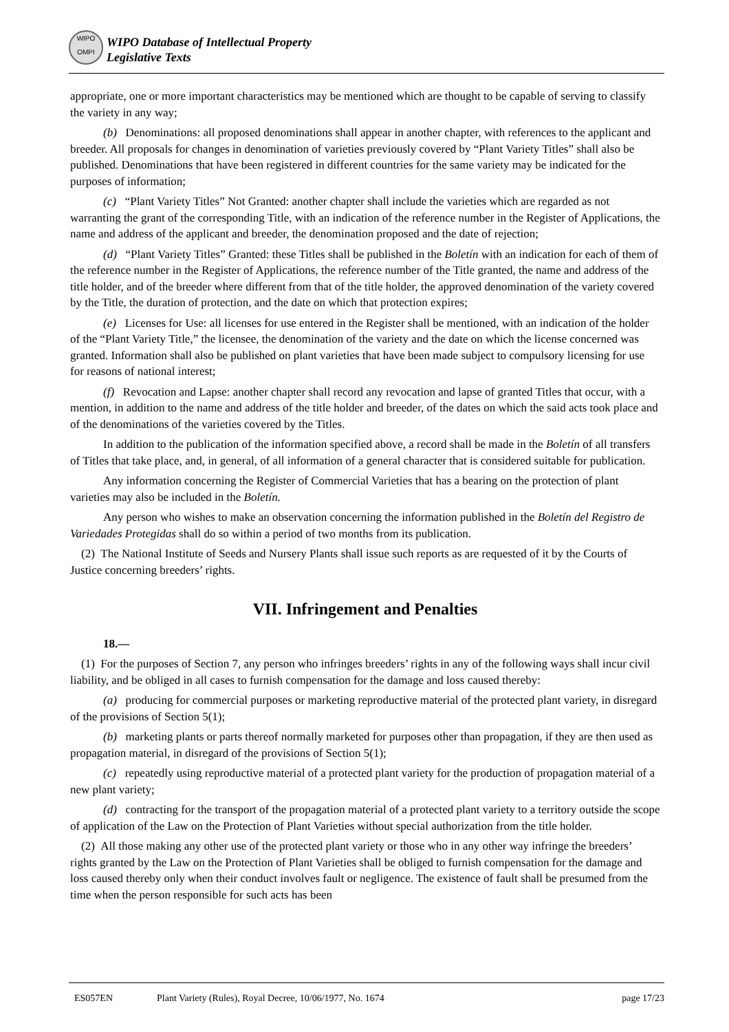WIPO
OMPI
WIPO Database of Intellectual Property
Legislative Texts
appropriate, one or more important characteristics may be mentioned which are thought to be capable of serving to classify the variety in any way;
(b) Denominations: all proposed denominations shall appear in another chapter, with references to the applicant and breeder. All proposals for changes in denomination of varieties previously covered by “Plant Variety Titles” shall also be published. Denominations that have been registered in different countries for the same variety may be indicated for the purposes of information;
(c) “Plant Variety Titles” Not Granted: another chapter shall include the varieties which are regarded as not warranting the grant of the corresponding Title, with an indication of the reference number in the Register of Applications, the name and address of the applicant and breeder, the denomination proposed and the date of rejection;
(d) “Plant Variety Titles” Granted: these Titles shall be published in the Boletín with an indication for each of them of the reference number in the Register of Applications, the reference number of the Title granted, the name and address of the title holder, and of the breeder where different from that of the title holder, the approved denomination of the variety covered by the Title, the duration of protection, and the date on which that protection expires;
(e) Licenses for Use: all licenses for use entered in the Register shall be mentioned, with an indication of the holder of the “Plant Variety Title,” the licensee, the denomination of the variety and the date on which the license concerned was granted. Information shall also be published on plant varieties that have been made subject to compulsory licensing for use for reasons of national interest;
(f) Revocation and Lapse: another chapter shall record any revocation and lapse of granted Titles that occur, with a mention, in addition to the name and address of the title holder and breeder, of the dates on which the said acts took place and of the denominations of the varieties covered by the Titles.
In addition to the publication of the information specified above, a record shall be made in the Boletín of all transfers of Titles that take place, and, in general, of all information of a general character that is considered suitable for publication.
Any information concerning the Register of Commercial Varieties that has a bearing on the protection of plant varieties may also be included in the Boletín.
Any person who wishes to make an observation concerning the information published in the Boletín del Registro de Variedades Protegidas shall do so within a period of two months from its publication.
(2) The National Institute of Seeds and Nursery Plants shall issue such reports as are requested of it by the Courts of Justice concerning breeders’ rights.
VII. Infringement and Penalties
18.—
(1) For the purposes of Section 7, any person who infringes breeders’ rights in any of the following ways shall incur civil liability, and be obliged in all cases to furnish compensation for the damage and loss caused thereby:
(a) producing for commercial purposes or marketing reproductive material of the protected plant variety, in disregard of the provisions of Section 5(1);
(b) marketing plants or parts thereof normally marketed for purposes other than propagation, if they are then used as propagation material, in disregard of the provisions of Section 5(1);
(c) repeatedly using reproductive material of a protected plant variety for the production of propagation material of a new plant variety;
(d) contracting for the transport of the propagation material of a protected plant variety to a territory outside the scope of application of the Law on the Protection of Plant Varieties without special authorization from the title holder.
(2) All those making any other use of the protected plant variety or those who in any other way infringe the breeders’ rights granted by the Law on the Protection of Plant Varieties shall be obliged to furnish compensation for the damage and loss caused thereby only when their conduct involves fault or negligence. The existence of fault shall be presumed from the time when the person responsible for such acts has been
ES057EN Plant Variety (Rules), Royal Decree, 10/06/1977, No. 1674 page 17/23